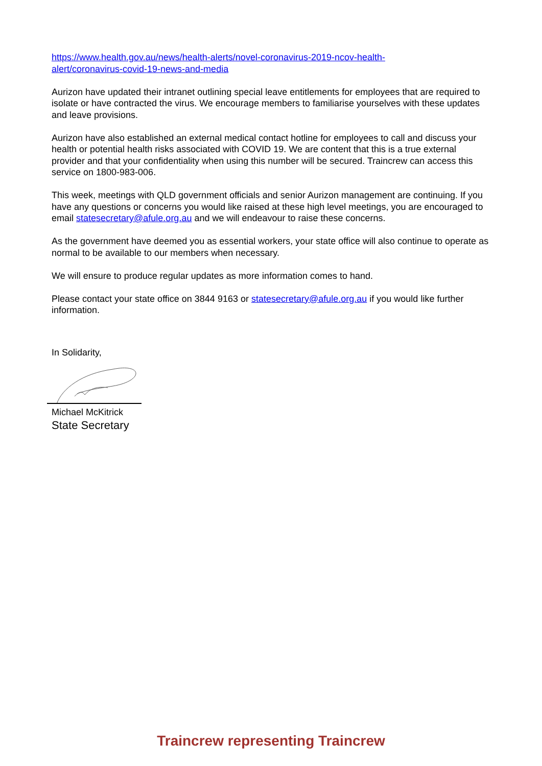https://www.health.gov.au/news/health-alerts/novel-coronavirus-2019-ncov-health-
alert/coronavirus-covid-19-news-and-media
Aurizon have updated their intranet outlining special leave entitlements for employees that are required to isolate or have contracted the virus. We encourage members to familiarise yourselves with these updates and leave provisions.
Aurizon have also established an external medical contact hotline for employees to call and discuss your health or potential health risks associated with COVID 19. We are content that this is a true external provider and that your confidentiality when using this number will be secured. Traincrew can access this service on 1800-983-006.
This week, meetings with QLD government officials and senior Aurizon management are continuing. If you have any questions or concerns you would like raised at these high level meetings, you are encouraged to email statesecretary@afule.org.au and we will endeavour to raise these concerns.
As the government have deemed you as essential workers, your state office will also continue to operate as normal to be available to our members when necessary.
We will ensure to produce regular updates as more information comes to hand.
Please contact your state office on 3844 9163 or statesecretary@afule.org.au if you would like further information.
In Solidarity,
Michael McKitrick
State Secretary
Traincrew representing Traincrew